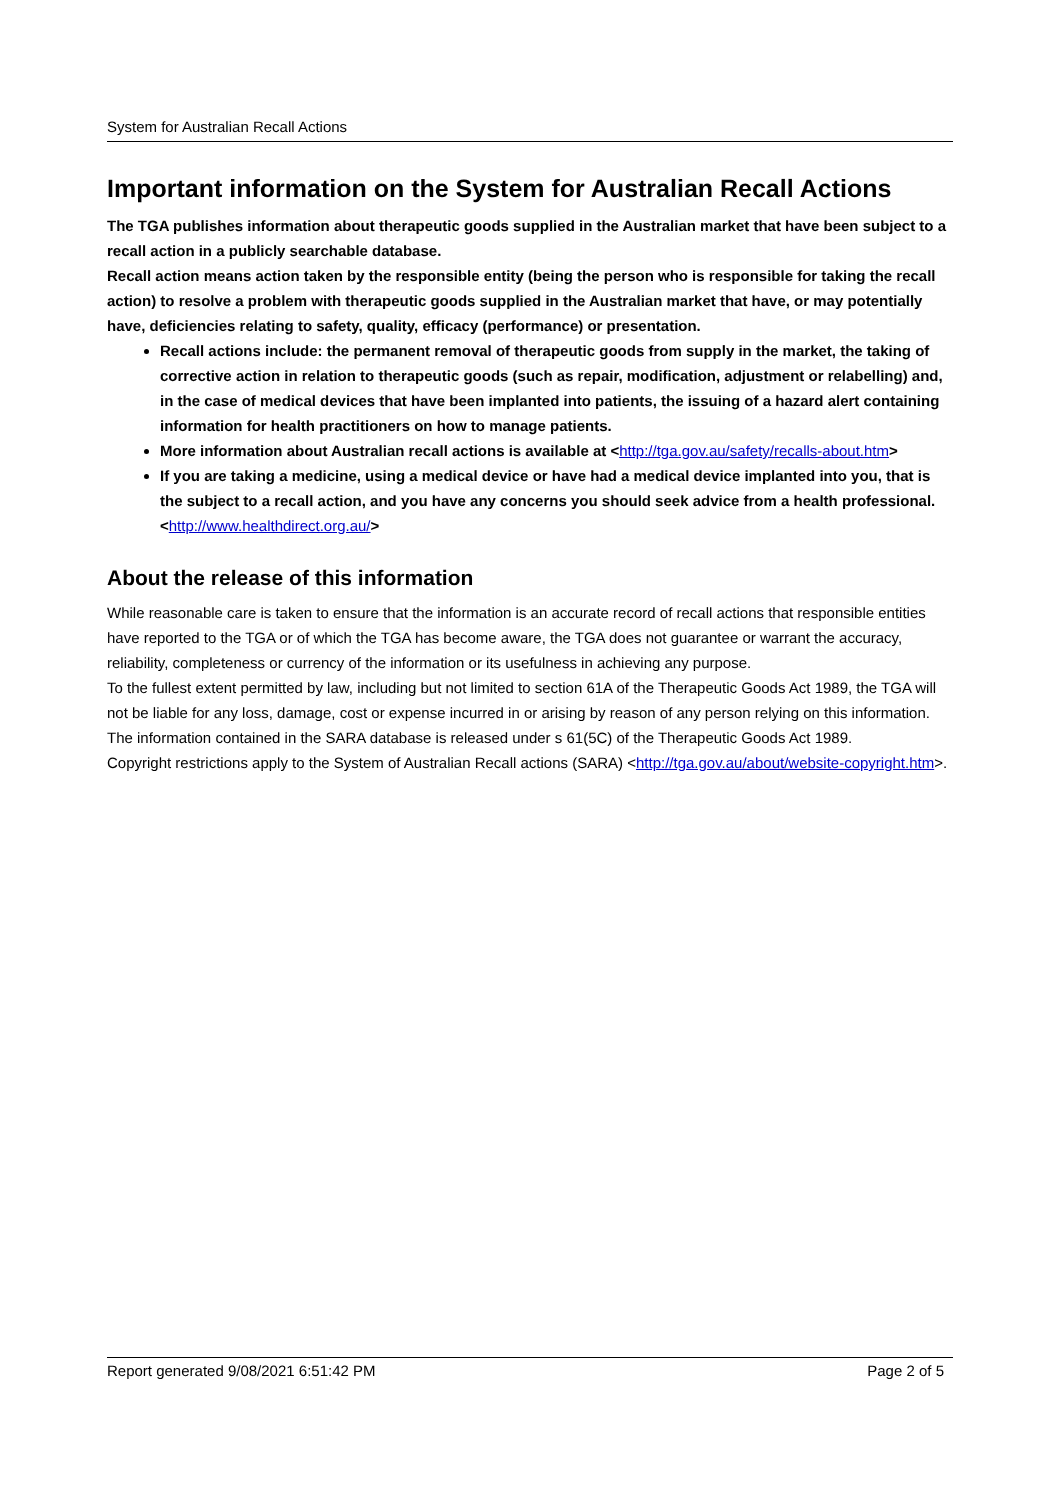System for Australian Recall Actions
Important information on the System for Australian Recall Actions
The TGA publishes information about therapeutic goods supplied in the Australian market that have been subject to a recall action in a publicly searchable database.
Recall action means action taken by the responsible entity (being the person who is responsible for taking the recall action) to resolve a problem with therapeutic goods supplied in the Australian market that have, or may potentially have, deficiencies relating to safety, quality, efficacy (performance) or presentation.
Recall actions include: the permanent removal of therapeutic goods from supply in the market, the taking of corrective action in relation to therapeutic goods (such as repair, modification, adjustment or relabelling) and, in the case of medical devices that have been implanted into patients, the issuing of a hazard alert containing information for health practitioners on how to manage patients.
More information about Australian recall actions is available at <http://tga.gov.au/safety/recalls-about.htm>
If you are taking a medicine, using a medical device or have had a medical device implanted into you, that is the subject to a recall action, and you have any concerns you should seek advice from a health professional. <http://www.healthdirect.org.au/>
About the release of this information
While reasonable care is taken to ensure that the information is an accurate record of recall actions that responsible entities have reported to the TGA or of which the TGA has become aware, the TGA does not guarantee or warrant the accuracy, reliability, completeness or currency of the information or its usefulness in achieving any purpose.
To the fullest extent permitted by law, including but not limited to section 61A of the Therapeutic Goods Act 1989, the TGA will not be liable for any loss, damage, cost or expense incurred in or arising by reason of any person relying on this information.
The information contained in the SARA database is released under s 61(5C) of the Therapeutic Goods Act 1989.
Copyright restrictions apply to the System of Australian Recall actions (SARA) <http://tga.gov.au/about/website-copyright.htm>.
Report generated 9/08/2021 6:51:42 PM Page 2 of 5